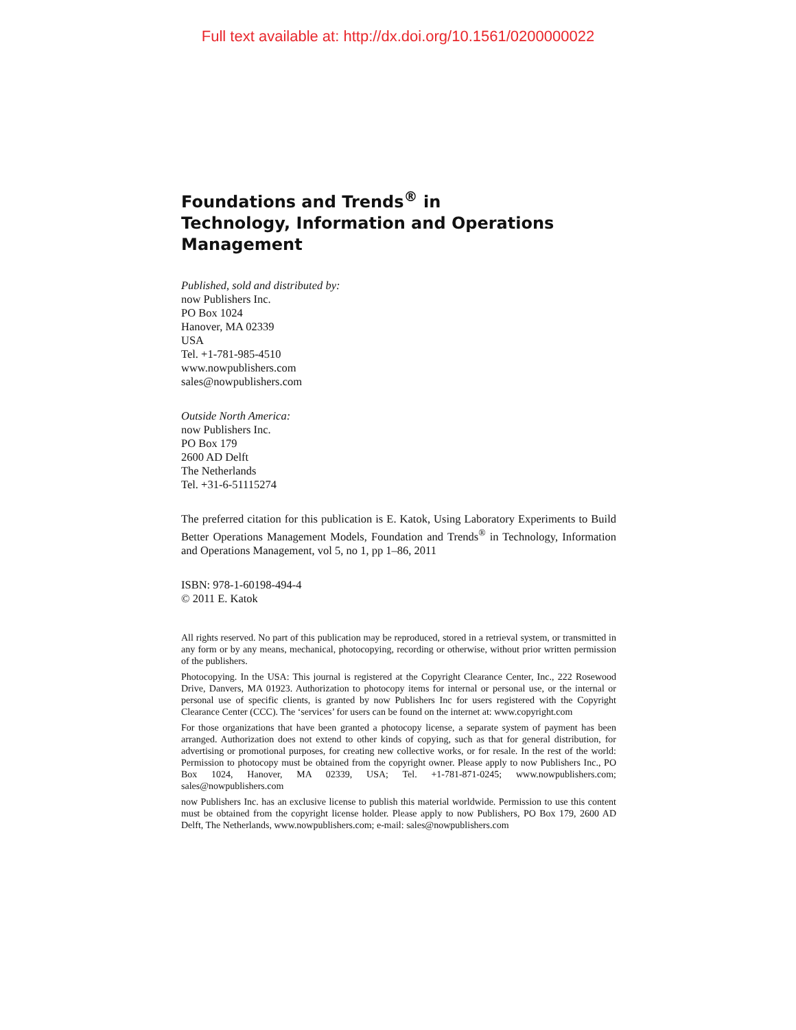Full text available at: http://dx.doi.org/10.1561/0200000022
Foundations and Trends<sup>®</sup> in
Technology, Information and Operations
Management
Published, sold and distributed by:
now Publishers Inc.
PO Box 1024
Hanover, MA 02339
USA
Tel. +1-781-985-4510
www.nowpublishers.com
sales@nowpublishers.com
Outside North America:
now Publishers Inc.
PO Box 179
2600 AD Delft
The Netherlands
Tel. +31-6-51115274
The preferred citation for this publication is E. Katok, Using Laboratory Experiments to Build Better Operations Management Models, Foundation and Trends<sup>®</sup> in Technology, Information and Operations Management, vol 5, no 1, pp 1–86, 2011
ISBN: 978-1-60198-494-4
© 2011 E. Katok
All rights reserved. No part of this publication may be reproduced, stored in a retrieval system, or transmitted in any form or by any means, mechanical, photocopying, recording or otherwise, without prior written permission of the publishers.
Photocopying. In the USA: This journal is registered at the Copyright Clearance Center, Inc., 222 Rosewood Drive, Danvers, MA 01923. Authorization to photocopy items for internal or personal use, or the internal or personal use of specific clients, is granted by now Publishers Inc for users registered with the Copyright Clearance Center (CCC). The ‘services’ for users can be found on the internet at: www.copyright.com
For those organizations that have been granted a photocopy license, a separate system of payment has been arranged. Authorization does not extend to other kinds of copying, such as that for general distribution, for advertising or promotional purposes, for creating new collective works, or for resale. In the rest of the world: Permission to photocopy must be obtained from the copyright owner. Please apply to now Publishers Inc., PO Box 1024, Hanover, MA 02339, USA; Tel. +1-781-871-0245; www.nowpublishers.com; sales@nowpublishers.com
now Publishers Inc. has an exclusive license to publish this material worldwide. Permission to use this content must be obtained from the copyright license holder. Please apply to now Publishers, PO Box 179, 2600 AD Delft, The Netherlands, www.nowpublishers.com; e-mail: sales@nowpublishers.com